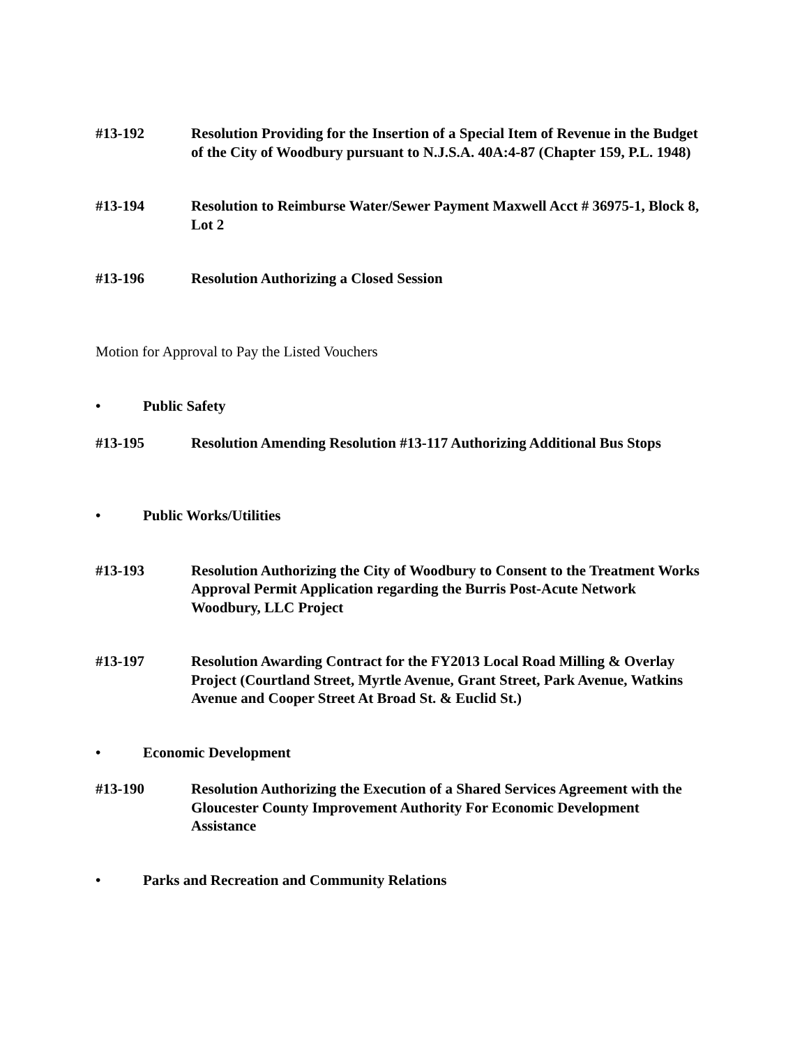#13-192 Resolution Providing for the Insertion of a Special Item of Revenue in the Budget of the City of Woodbury pursuant to N.J.S.A. 40A:4-87 (Chapter 159, P.L. 1948)
#13-194 Resolution to Reimburse Water/Sewer Payment Maxwell Acct # 36975-1, Block 8, Lot 2
#13-196 Resolution Authorizing a Closed Session
Motion for Approval to Pay the Listed Vouchers
• Public Safety
#13-195 Resolution Amending Resolution #13-117 Authorizing Additional Bus Stops
• Public Works/Utilities
#13-193 Resolution Authorizing the City of Woodbury to Consent to the Treatment Works Approval Permit Application regarding the Burris Post-Acute Network Woodbury, LLC Project
#13-197 Resolution Awarding Contract for the FY2013 Local Road Milling & Overlay Project (Courtland Street, Myrtle Avenue, Grant Street, Park Avenue, Watkins Avenue and Cooper Street At Broad St. & Euclid St.)
• Economic Development
#13-190 Resolution Authorizing the Execution of a Shared Services Agreement with the Gloucester County Improvement Authority For Economic Development Assistance
• Parks and Recreation and Community Relations